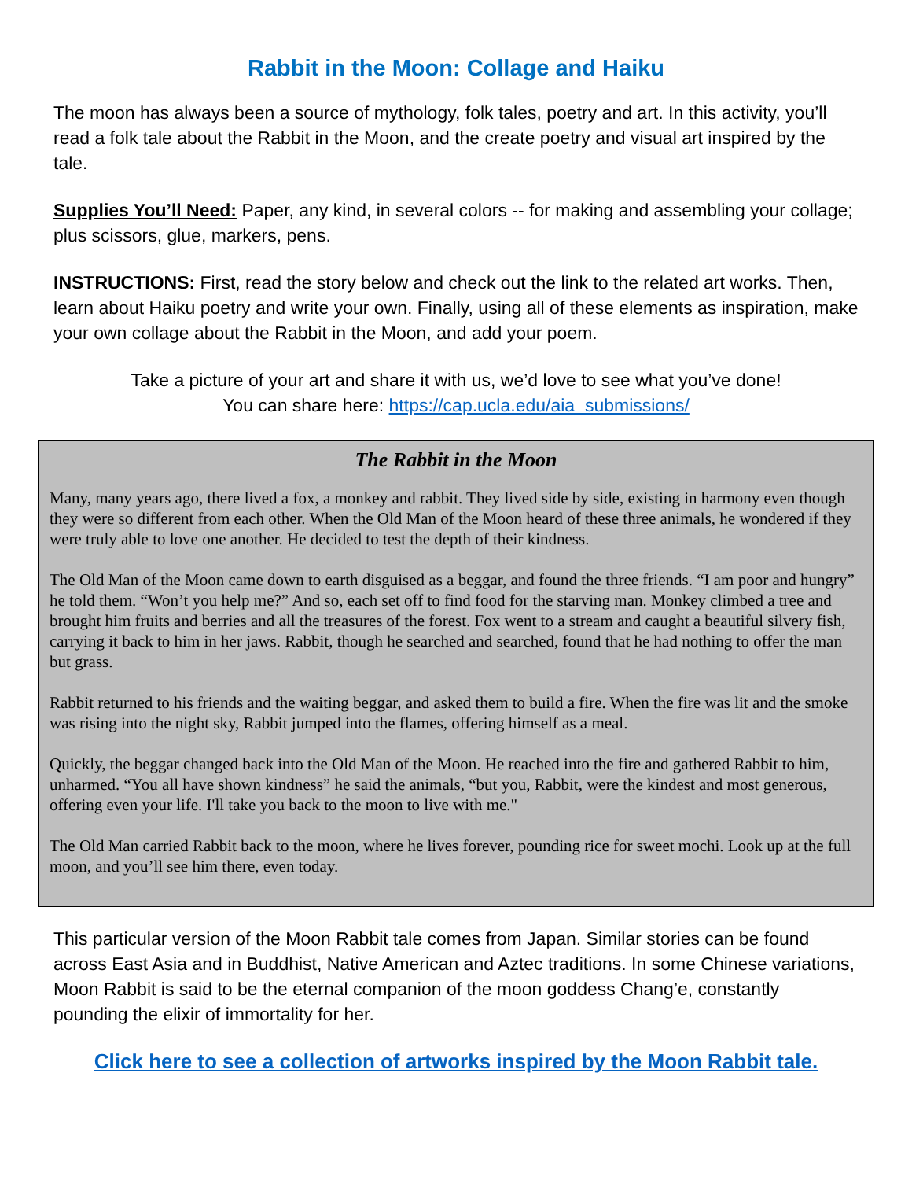Rabbit in the Moon: Collage and Haiku
The moon has always been a source of mythology, folk tales, poetry and art. In this activity, you’ll read a folk tale about the Rabbit in the Moon, and the create poetry and visual art inspired by the tale.
Supplies You’ll Need: Paper, any kind, in several colors -- for making and assembling your collage; plus scissors, glue, markers, pens.
INSTRUCTIONS: First, read the story below and check out the link to the related art works. Then, learn about Haiku poetry and write your own. Finally, using all of these elements as inspiration, make your own collage about the Rabbit in the Moon, and add your poem.
Take a picture of your art and share it with us, we’d love to see what you’ve done!
You can share here: https://cap.ucla.edu/aia_submissions/
The Rabbit in the Moon
Many, many years ago, there lived a fox, a monkey and rabbit. They lived side by side, existing in harmony even though they were so different from each other. When the Old Man of the Moon heard of these three animals, he wondered if they were truly able to love one another. He decided to test the depth of their kindness.
The Old Man of the Moon came down to earth disguised as a beggar, and found the three friends. “I am poor and hungry” he told them. “Won’t you help me?” And so, each set off to find food for the starving man. Monkey climbed a tree and brought him fruits and berries and all the treasures of the forest. Fox went to a stream and caught a beautiful silvery fish, carrying it back to him in her jaws. Rabbit, though he searched and searched, found that he had nothing to offer the man but grass.
Rabbit returned to his friends and the waiting beggar, and asked them to build a fire. When the fire was lit and the smoke was rising into the night sky, Rabbit jumped into the flames, offering himself as a meal.
Quickly, the beggar changed back into the Old Man of the Moon. He reached into the fire and gathered Rabbit to him, unharmed. “You all have shown kindness” he said the animals, “but you, Rabbit, were the kindest and most generous, offering even your life. I'll take you back to the moon to live with me."
The Old Man carried Rabbit back to the moon, where he lives forever, pounding rice for sweet mochi. Look up at the full moon, and you’ll see him there, even today.
This particular version of the Moon Rabbit tale comes from Japan. Similar stories can be found across East Asia and in Buddhist, Native American and Aztec traditions. In some Chinese variations, Moon Rabbit is said to be the eternal companion of the moon goddess Chang’e, constantly pounding the elixir of immortality for her.
Click here to see a collection of artworks inspired by the Moon Rabbit tale.